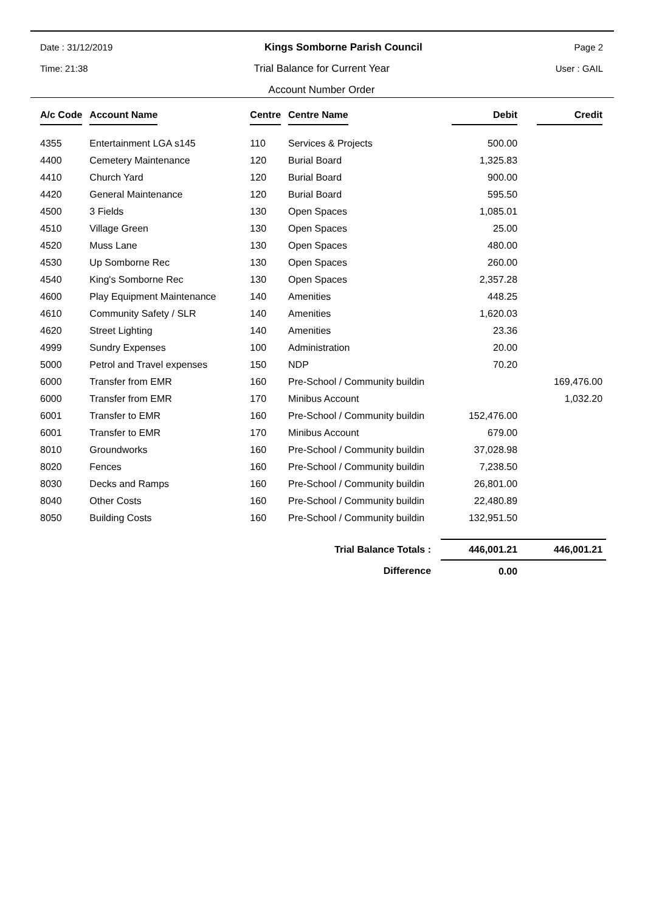Date : 31/12/2019 Kings Somborne Parish Council Page 2
Time: 21:38 Trial Balance for Current Year User : GAIL
Account Number Order
| A/c Code | Account Name | Centre | Centre Name | Debit | Credit |
| --- | --- | --- | --- | --- | --- |
| 4355 | Entertainment LGA s145 | 110 | Services & Projects | 500.00 | |
| 4400 | Cemetery Maintenance | 120 | Burial Board | 1,325.83 | |
| 4410 | Church Yard | 120 | Burial Board | 900.00 | |
| 4420 | General Maintenance | 120 | Burial Board | 595.50 | |
| 4500 | 3 Fields | 130 | Open Spaces | 1,085.01 | |
| 4510 | Village Green | 130 | Open Spaces | 25.00 | |
| 4520 | Muss Lane | 130 | Open Spaces | 480.00 | |
| 4530 | Up Somborne Rec | 130 | Open Spaces | 260.00 | |
| 4540 | King's Somborne Rec | 130 | Open Spaces | 2,357.28 | |
| 4600 | Play Equipment Maintenance | 140 | Amenities | 448.25 | |
| 4610 | Community Safety / SLR | 140 | Amenities | 1,620.03 | |
| 4620 | Street Lighting | 140 | Amenities | 23.36 | |
| 4999 | Sundry Expenses | 100 | Administration | 20.00 | |
| 5000 | Petrol and Travel expenses | 150 | NDP | 70.20 | |
| 6000 | Transfer from EMR | 160 | Pre-School / Community buildin | | 169,476.00 |
| 6000 | Transfer from EMR | 170 | Minibus Account | | 1,032.20 |
| 6001 | Transfer to EMR | 160 | Pre-School / Community buildin | 152,476.00 | |
| 6001 | Transfer to EMR | 170 | Minibus Account | 679.00 | |
| 8010 | Groundworks | 160 | Pre-School / Community buildin | 37,028.98 | |
| 8020 | Fences | 160 | Pre-School / Community buildin | 7,238.50 | |
| 8030 | Decks and Ramps | 160 | Pre-School / Community buildin | 26,801.00 | |
| 8040 | Other Costs | 160 | Pre-School / Community buildin | 22,480.89 | |
| 8050 | Building Costs | 160 | Pre-School / Community buildin | 132,951.50 | |
| Trial Balance Totals : | | | | 446,001.21 | 446,001.21 |
| Difference | | | | 0.00 | |